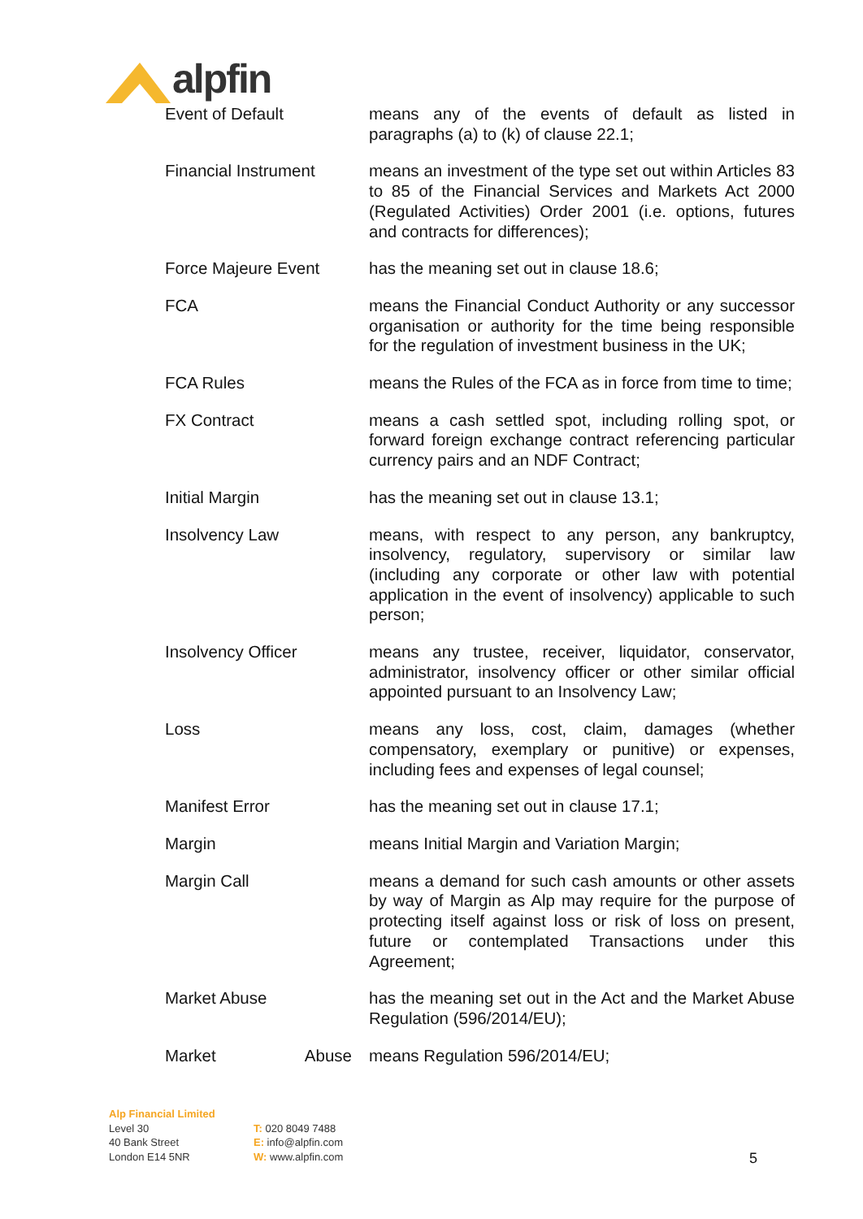alpfin
Event of Default means any of the events of default as listed in paragraphs (a) to (k) of clause 22.1;
Financial Instrument means an investment of the type set out within Articles 83 to 85 of the Financial Services and Markets Act 2000 (Regulated Activities) Order 2001 (i.e. options, futures and contracts for differences);
Force Majeure Event has the meaning set out in clause 18.6;
FCA means the Financial Conduct Authority or any successor organisation or authority for the time being responsible for the regulation of investment business in the UK;
FCA Rules means the Rules of the FCA as in force from time to time;
FX Contract means a cash settled spot, including rolling spot, or forward foreign exchange contract referencing particular currency pairs and an NDF Contract;
Initial Margin has the meaning set out in clause 13.1;
Insolvency Law means, with respect to any person, any bankruptcy, insolvency, regulatory, supervisory or similar law (including any corporate or other law with potential application in the event of insolvency) applicable to such person;
Insolvency Officer means any trustee, receiver, liquidator, conservator, administrator, insolvency officer or other similar official appointed pursuant to an Insolvency Law;
Loss means any loss, cost, claim, damages (whether compensatory, exemplary or punitive) or expenses, including fees and expenses of legal counsel;
Manifest Error has the meaning set out in clause 17.1;
Margin means Initial Margin and Variation Margin;
Margin Call means a demand for such cash amounts or other assets by way of Margin as Alp may require for the purpose of protecting itself against loss or risk of loss on present, future or contemplated Transactions under this Agreement;
Market Abuse has the meaning set out in the Act and the Market Abuse Regulation (596/2014/EU);
Market Abuse means Regulation 596/2014/EU;
Alp Financial Limited
Level 30
40 Bank Street
London E14 5NR
T: 020 8049 7488
E: info@alpfin.com
W: www.alpfin.com
5